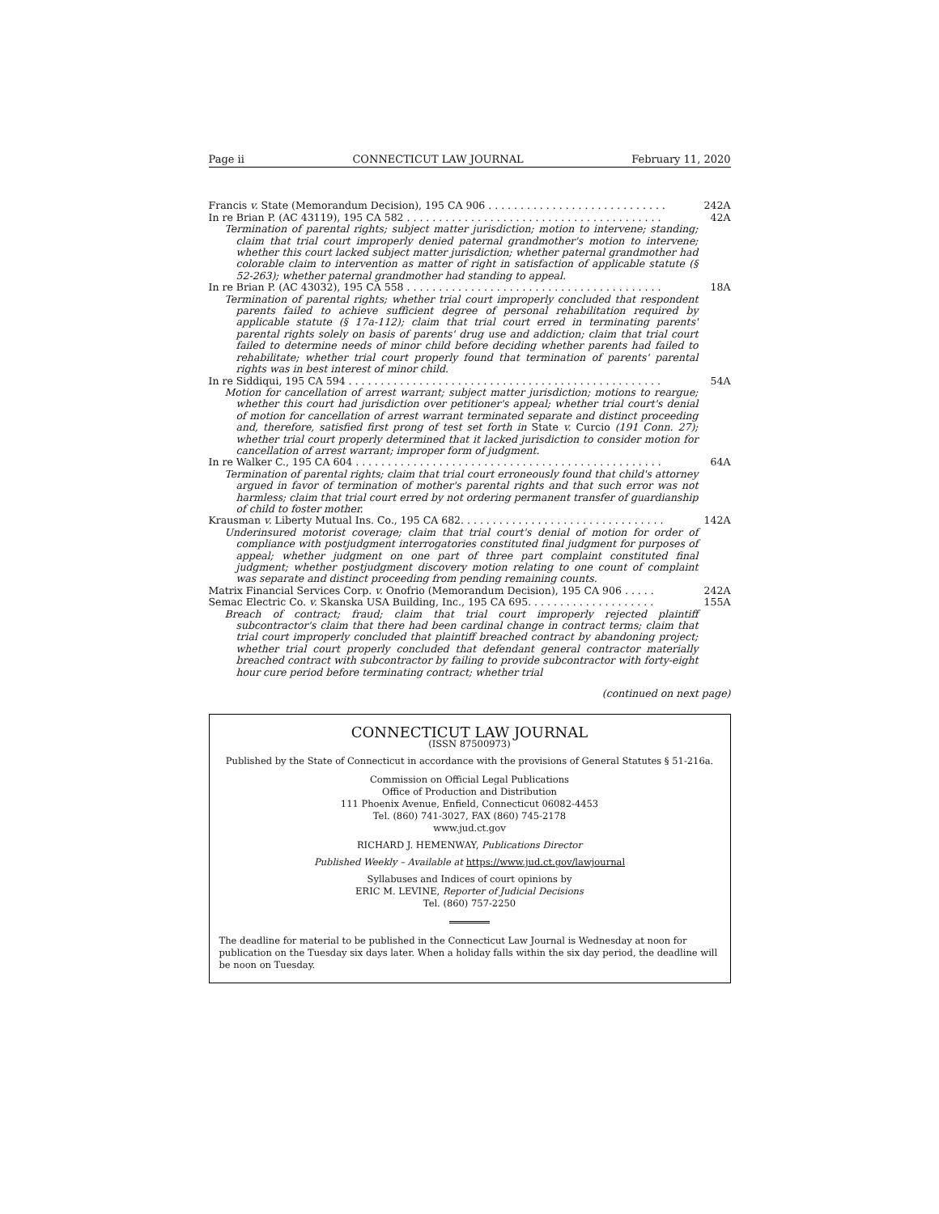Page ii CONNECTICUT LAW JOURNAL February 11, 2020
Francis v. State (Memorandum Decision), 195 CA 906 . . . . . . . . . . . . . . . . . . . . . . . . . . . . 242A
In re Brian P. (AC 43119), 195 CA 582 . . . . . . . . . . . . . . . . . . . . . . . . . . . . . . . . . . . . . . . . 42A
Termination of parental rights; subject matter jurisdiction; motion to intervene; standing; claim that trial court improperly denied paternal grandmother's motion to intervene; whether this court lacked subject matter jurisdiction; whether paternal grandmother had colorable claim to intervention as matter of right in satisfaction of applicable statute (§ 52-263); whether paternal grandmother had standing to appeal.
In re Brian P. (AC 43032), 195 CA 558 . . . . . . . . . . . . . . . . . . . . . . . . . . . . . . . . . . . . . . . . 18A
Termination of parental rights; whether trial court improperly concluded that respondent parents failed to achieve sufficient degree of personal rehabilitation required by applicable statute (§ 17a-112); claim that trial court erred in terminating parents' parental rights solely on basis of parents' drug use and addiction; claim that trial court failed to determine needs of minor child before deciding whether parents had failed to rehabilitate; whether trial court properly found that termination of parents' parental rights was in best interest of minor child.
In re Siddiqui, 195 CA 594 . . . . . . . . . . . . . . . . . . . . . . . . . . . . . . . . . . . . . . . . . . . . . . . . . 54A
Motion for cancellation of arrest warrant; subject matter jurisdiction; motions to reargue; whether this court had jurisdiction over petitioner's appeal; whether trial court's denial of motion for cancellation of arrest warrant terminated separate and distinct proceeding and, therefore, satisfied first prong of test set forth in State v. Curcio (191 Conn. 27); whether trial court properly determined that it lacked jurisdiction to consider motion for cancellation of arrest warrant; improper form of judgment.
In re Walker C., 195 CA 604 . . . . . . . . . . . . . . . . . . . . . . . . . . . . . . . . . . . . . . . . . . . . . . . . 64A
Termination of parental rights; claim that trial court erroneously found that child's attorney argued in favor of termination of mother's parental rights and that such error was not harmless; claim that trial court erred by not ordering permanent transfer of guardianship of child to foster mother.
Krausman v. Liberty Mutual Ins. Co., 195 CA 682. . . . . . . . . . . . . . . . . . . . . . . . . . . . . . . . 142A
Underinsured motorist coverage; claim that trial court's denial of motion for order of compliance with postjudgment interrogatories constituted final judgment for purposes of appeal; whether judgment on one part of three part complaint constituted final judgment; whether postjudgment discovery motion relating to one count of complaint was separate and distinct proceeding from pending remaining counts.
Matrix Financial Services Corp. v. Onofrio (Memorandum Decision), 195 CA 906 . . . . . 242A
Semac Electric Co. v. Skanska USA Building, Inc., 195 CA 695. . . . . . . . . . . . . . . . . . . . 155A
Breach of contract; fraud; claim that trial court improperly rejected plaintiff subcontractor's claim that there had been cardinal change in contract terms; claim that trial court improperly concluded that plaintiff breached contract by abandoning project; whether trial court properly concluded that defendant general contractor materially breached contract with subcontractor by failing to provide subcontractor with forty-eight hour cure period before terminating contract; whether trial
(continued on next page)
CONNECTICUT LAW JOURNAL
(ISSN 87500973)
Published by the State of Connecticut in accordance with the provisions of General Statutes § 51-216a.
Commission on Official Legal Publications
Office of Production and Distribution
111 Phoenix Avenue, Enfield, Connecticut 06082-4453
Tel. (860) 741-3027, FAX (860) 745-2178
www.jud.ct.gov
RICHARD J. HEMENWAY, Publications Director
Published Weekly – Available at https://www.jud.ct.gov/lawjournal
Syllabuses and Indices of court opinions by
ERIC M. LEVINE, Reporter of Judicial Decisions
Tel. (860) 757-2250
The deadline for material to be published in the Connecticut Law Journal is Wednesday at noon for publication on the Tuesday six days later. When a holiday falls within the six day period, the deadline will be noon on Tuesday.